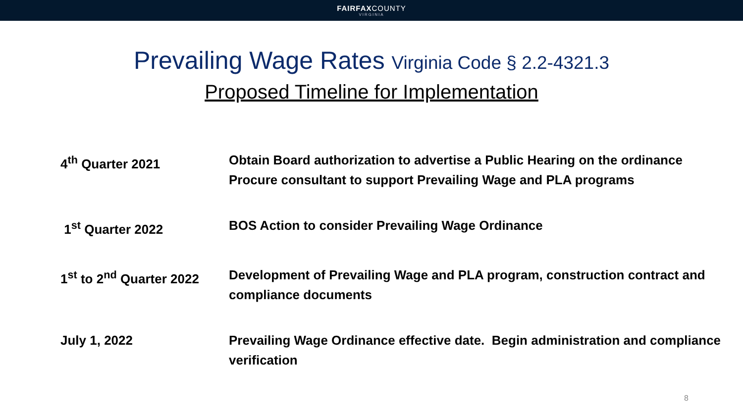FAIRFAXCOUNTY
VIRGINIA
Prevailing Wage Rates Virginia Code § 2.2-4321.3
Proposed Timeline for Implementation
| 4<sup>th</sup> Quarter 2021 | Obtain Board authorization to advertise a Public Hearing on the ordinance Procure consultant to support Prevailing Wage and PLA programs |
| 1<sup>st</sup> Quarter 2022 | BOS Action to consider Prevailing Wage Ordinance |
| 1<sup>st</sup> to 2<sup>nd</sup> Quarter 2022 | Development of Prevailing Wage and PLA program, construction contract and compliance documents |
| July 1, 2022 | Prevailing Wage Ordinance effective date. Begin administration and compliance verification |
8